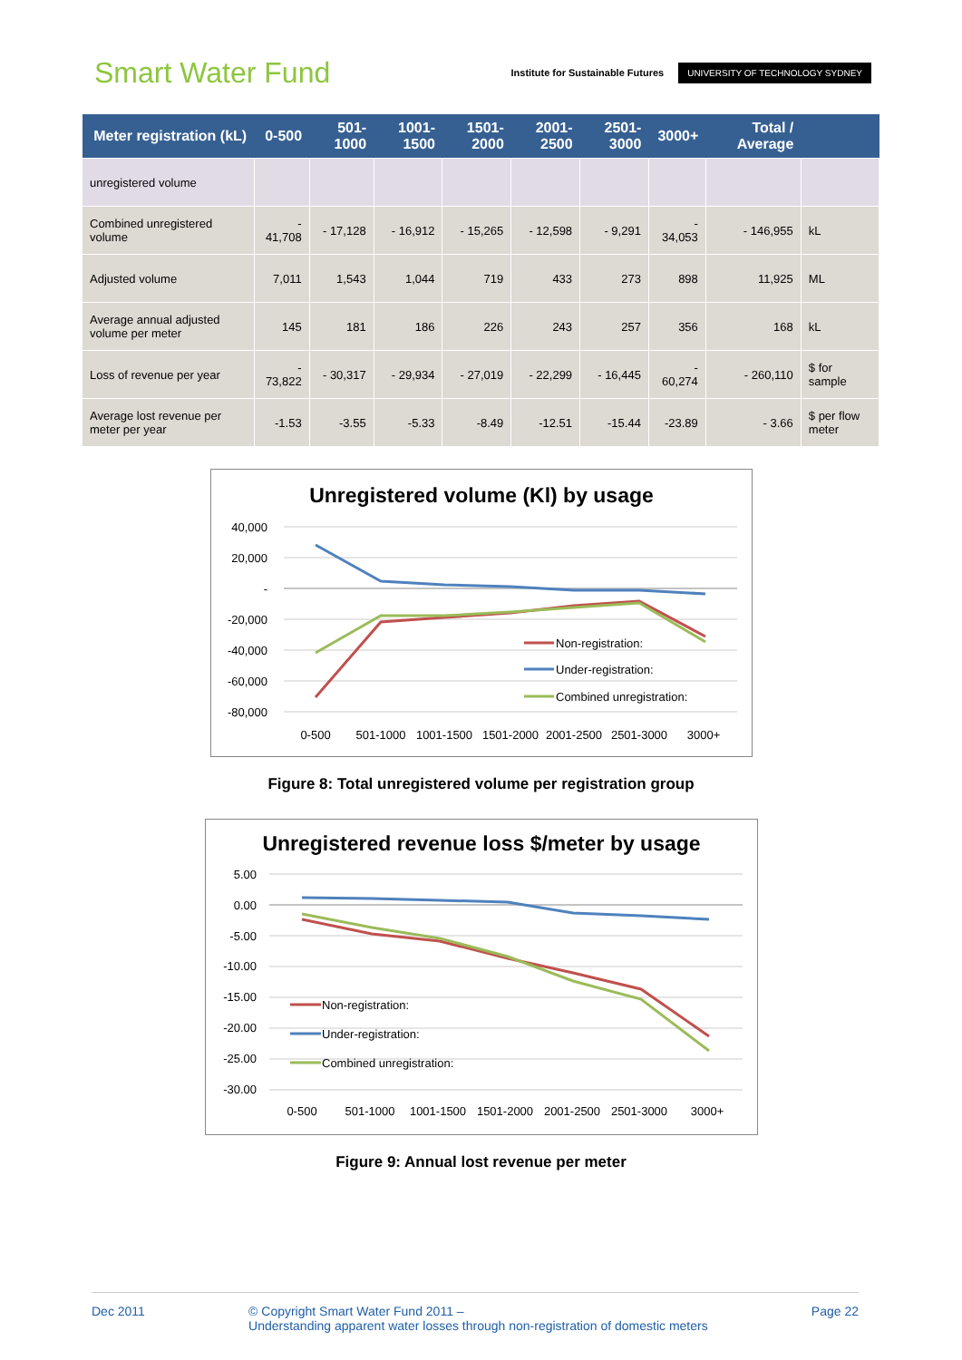Smart Water Fund
Institute for Sustainable Futures
UNIVERSITY OF TECHNOLOGY SYDNEY
| Meter registration (kL) | 0-500 | 501-1000 | 1001-1500 | 1501-2000 | 2001-2500 | 2501-3000 | 3000+ | Total / Average | |
| --- | --- | --- | --- | --- | --- | --- | --- | --- | --- |
| unregistered volume | | | | | | | | | |
| Combined unregistered volume | - 41,708 | - 17,128 | - 16,912 | - 15,265 | - 12,598 | - 9,291 | - 34,053 | - 146,955 | kL |
| Adjusted volume | 7,011 | 1,543 | 1,044 | 719 | 433 | 273 | 898 | 11,925 | ML |
| Average annual adjusted volume per meter | 145 | 181 | 186 | 226 | 243 | 257 | 356 | 168 | kL |
| Loss of revenue per year | - 73,822 | - 30,317 | - 29,934 | - 27,019 | - 22,299 | - 16,445 | - 60,274 | - 260,110 | $ for sample |
| Average lost revenue per meter per year | -1.53 | -3.55 | -5.33 | -8.49 | -12.51 | -15.44 | -23.89 | - 3.66 | $ per flow meter |
Unregistered volume (Kl) by usage
40,000
20,000
-
-20,000
-40,000
-60,000
-80,000
Non-registration:
Under-registration:
Combined unregistration:
0-500
501-1000
1001-1500
1501-2000
2001-2500
2501-3000
3000+
Figure 8: Total unregistered volume per registration group
Unregistered revenue loss $/meter by usage
5.00
0.00
-5.00
-10.00
-15.00
-20.00
-25.00
-30.00
Non-registration:
Under-registration:
Combined unregistration:
0-500
501-1000
1001-1500
1501-2000
2001-2500
2501-3000
3000+
Figure 9: Annual lost revenue per meter
Dec 2011 © Copyright Smart Water Fund 2011 –
Understanding apparent water losses through non-registration of domestic meters
Page 22